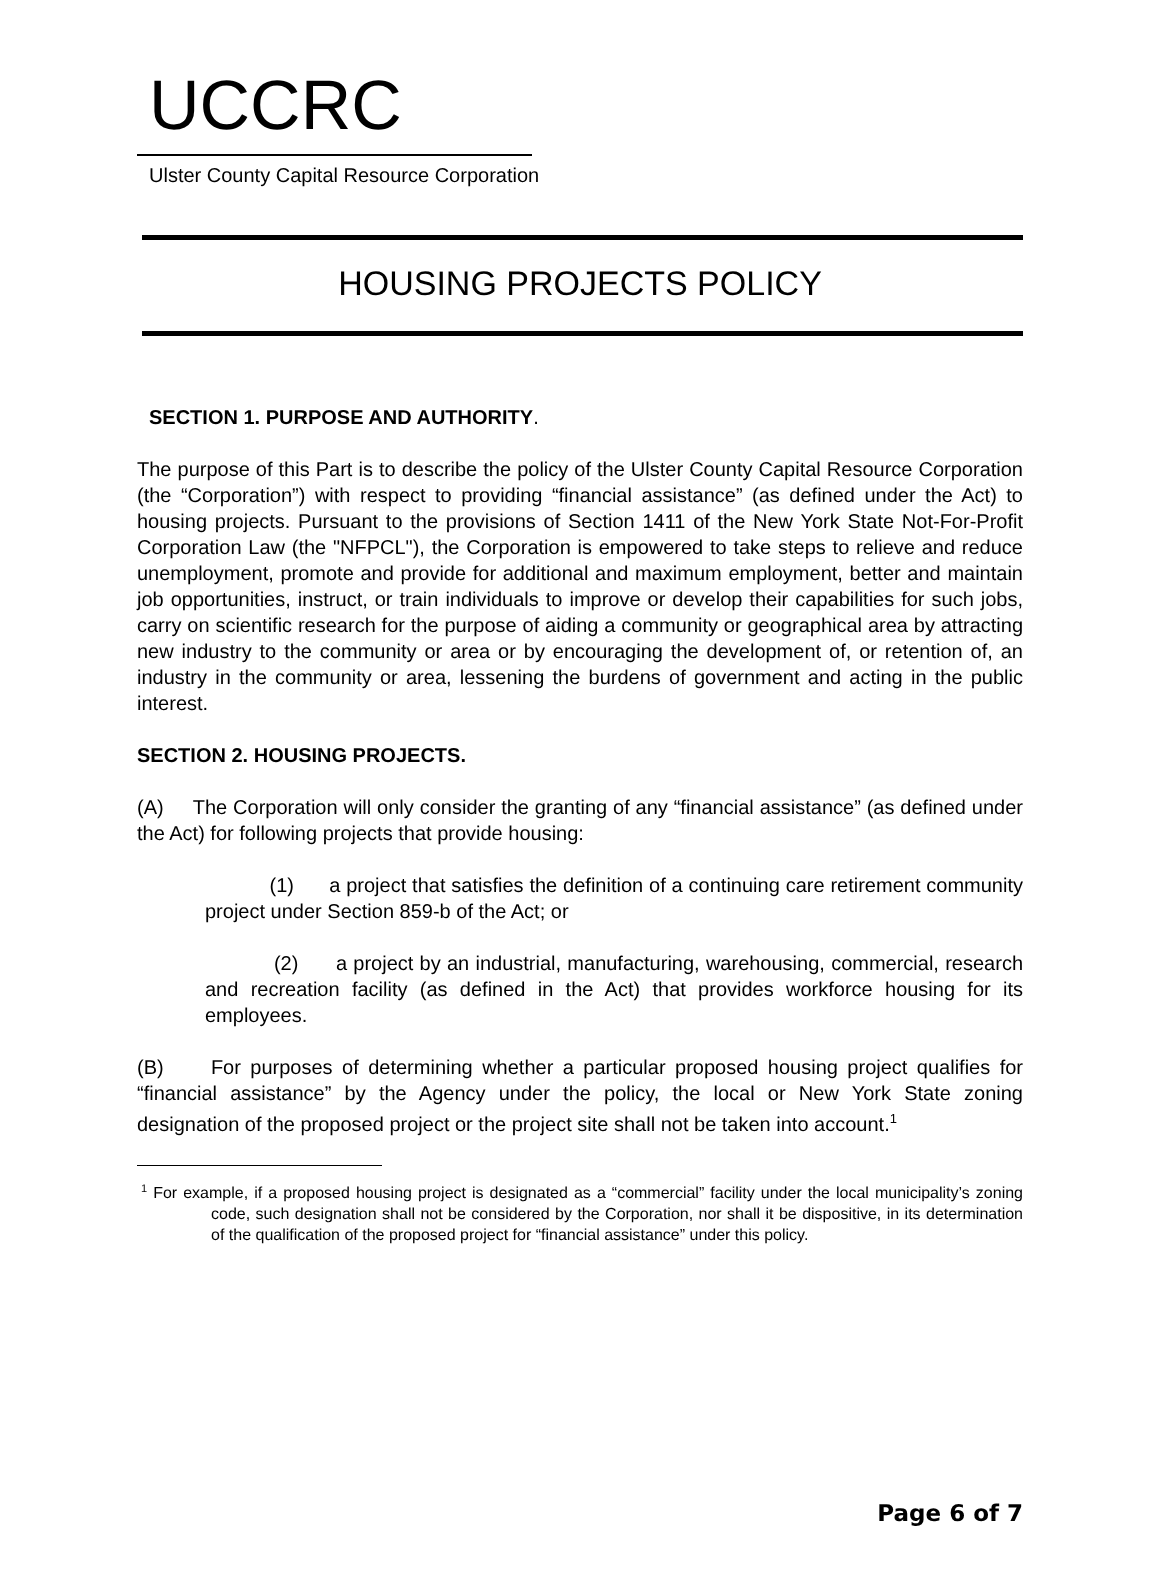UCCRC
Ulster County Capital Resource Corporation
HOUSING PROJECTS POLICY
SECTION 1. PURPOSE AND AUTHORITY.
The purpose of this Part is to describe the policy of the Ulster County Capital Resource Corporation (the “Corporation”) with respect to providing “financial assistance” (as defined under the Act) to housing projects. Pursuant to the provisions of Section 1411 of the New York State Not-For-Profit Corporation Law (the "NFPCL"), the Corporation is empowered to take steps to relieve and reduce unemployment, promote and provide for additional and maximum employment, better and maintain job opportunities, instruct, or train individuals to improve or develop their capabilities for such jobs, carry on scientific research for the purpose of aiding a community or geographical area by attracting new industry to the community or area or by encouraging the development of, or retention of, an industry in the community or area, lessening the burdens of government and acting in the public interest.
SECTION 2. HOUSING PROJECTS.
(A) The Corporation will only consider the granting of any “financial assistance” (as defined under the Act) for following projects that provide housing:
(1) a project that satisfies the definition of a continuing care retirement community project under Section 859-b of the Act; or
(2) a project by an industrial, manufacturing, warehousing, commercial, research and recreation facility (as defined in the Act) that provides workforce housing for its employees.
(B) For purposes of determining whether a particular proposed housing project qualifies for “financial assistance” by the Agency under the policy, the local or New York State zoning designation of the proposed project or the project site shall not be taken into account.<sup>1</sup>
<sup>1</sup> For example, if a proposed housing project is designated as a “commercial” facility under the local municipality’s zoning code, such designation shall not be considered by the Corporation, nor shall it be dispositive, in its determination of the qualification of the proposed project for “financial assistance” under this policy.
Page 6 of 7